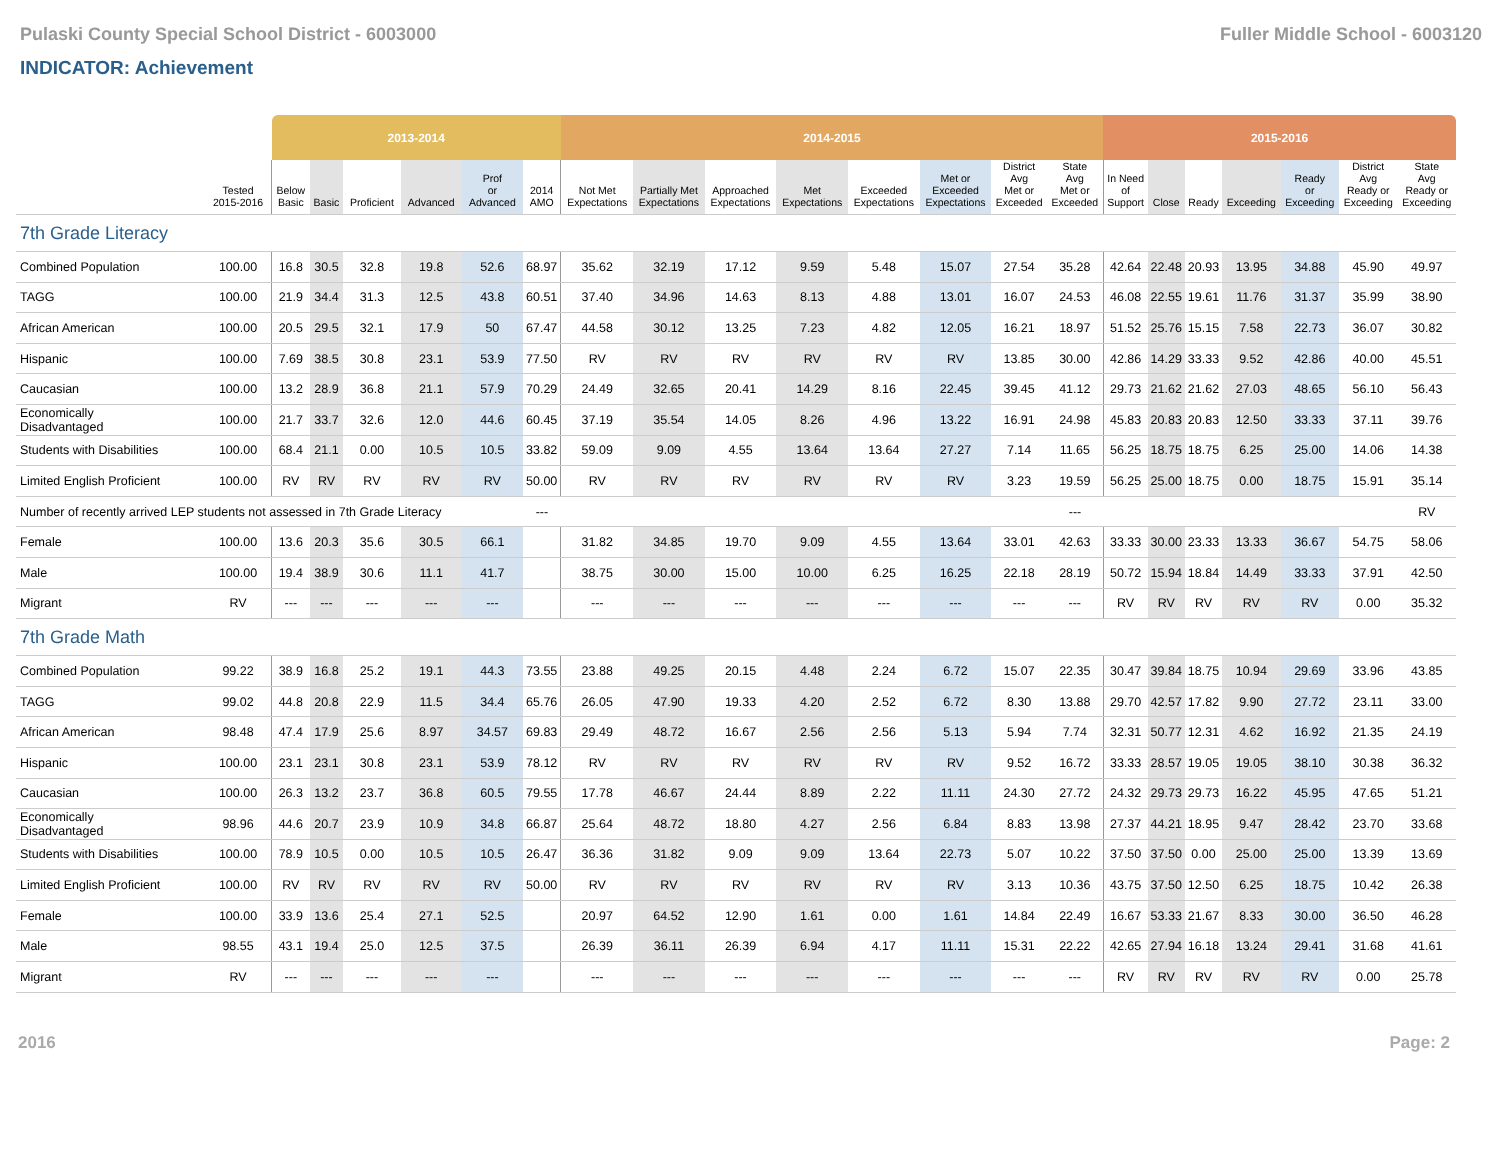Pulaski County Special School District - 6003000 Fuller Middle School - 6003120
INDICATOR: Achievement
| | | 2013-2014 | | | | | | 2014-2015 | | | | | | | | 2015-2016 | | | | | | |
| --- | --- | --- | --- | --- | --- | --- | --- | --- | --- | --- | --- | --- | --- | --- | --- | --- | --- | --- | --- | --- | --- | --- |
| | Tested 2015-2016 | Below Basic | Basic | Proficient | Advanced | Prof or Advanced | 2014 AMO | Not Met Expectations | Partially Met Expectations | Approached Expectations | Met Expectations | Exceeded Expectations | Met or Exceeded Expectations | District Avg Met or Exceeded | State Avg Met or Exceeded | In Need of Support | Close | Ready | Exceeding | Ready or Exceeding | District Avg Ready or Exceeding | State Avg Ready or Exceeding |
| 7th Grade Literacy | | | | | | | | | | | | | | | | | | | | | | |
| Combined Population | 100.00 | 16.8 | 30.5 | 32.8 | 19.8 | 52.6 | 68.97 | 35.62 | 32.19 | 17.12 | 9.59 | 5.48 | 15.07 | 27.54 | 35.28 | 42.64 | 22.48 | 20.93 | 13.95 | 34.88 | 45.90 | 49.97 |
| TAGG | 100.00 | 21.9 | 34.4 | 31.3 | 12.5 | 43.8 | 60.51 | 37.40 | 34.96 | 14.63 | 8.13 | 4.88 | 13.01 | 16.07 | 24.53 | 46.08 | 22.55 | 19.61 | 11.76 | 31.37 | 35.99 | 38.90 |
| African American | 100.00 | 20.5 | 29.5 | 32.1 | 17.9 | 50 | 67.47 | 44.58 | 30.12 | 13.25 | 7.23 | 4.82 | 12.05 | 16.21 | 18.97 | 51.52 | 25.76 | 15.15 | 7.58 | 22.73 | 36.07 | 30.82 |
| Hispanic | 100.00 | 7.69 | 38.5 | 30.8 | 23.1 | 53.9 | 77.50 | RV | RV | RV | RV | RV | RV | 13.85 | 30.00 | 42.86 | 14.29 | 33.33 | 9.52 | 42.86 | 40.00 | 45.51 |
| Caucasian | 100.00 | 13.2 | 28.9 | 36.8 | 21.1 | 57.9 | 70.29 | 24.49 | 32.65 | 20.41 | 14.29 | 8.16 | 22.45 | 39.45 | 41.12 | 29.73 | 21.62 | 21.62 | 27.03 | 48.65 | 56.10 | 56.43 |
| Economically Disadvantaged | 100.00 | 21.7 | 33.7 | 32.6 | 12.0 | 44.6 | 60.45 | 37.19 | 35.54 | 14.05 | 8.26 | 4.96 | 13.22 | 16.91 | 24.98 | 45.83 | 20.83 | 20.83 | 12.50 | 33.33 | 37.11 | 39.76 |
| Students with Disabilities | 100.00 | 68.4 | 21.1 | 0.00 | 10.5 | 10.5 | 33.82 | 59.09 | 9.09 | 4.55 | 13.64 | 13.64 | 27.27 | 7.14 | 11.65 | 56.25 | 18.75 | 18.75 | 6.25 | 25.00 | 14.06 | 14.38 |
| Limited English Proficient | 100.00 | RV | RV | RV | RV | RV | 50.00 | RV | RV | RV | RV | RV | RV | 3.23 | 19.59 | 56.25 | 25.00 | 18.75 | 0.00 | 18.75 | 15.91 | 35.14 |
| Number of recently arrived LEP students not assessed in 7th Grade Literacy | | | | | | | --- | | | | | | | | --- | | | | | | | RV |
| Female | 100.00 | 13.6 | 20.3 | 35.6 | 30.5 | 66.1 | | 31.82 | 34.85 | 19.70 | 9.09 | 4.55 | 13.64 | 33.01 | 42.63 | 33.33 | 30.00 | 23.33 | 13.33 | 36.67 | 54.75 | 58.06 |
| Male | 100.00 | 19.4 | 38.9 | 30.6 | 11.1 | 41.7 | | 38.75 | 30.00 | 15.00 | 10.00 | 6.25 | 16.25 | 22.18 | 28.19 | 50.72 | 15.94 | 18.84 | 14.49 | 33.33 | 37.91 | 42.50 |
| Migrant | RV | --- | --- | --- | --- | --- | | --- | --- | --- | --- | --- | --- | --- | --- | RV | RV | RV | RV | RV | 0.00 | 35.32 |
| 7th Grade Math | | | | | | | | | | | | | | | | | | | | | | |
| Combined Population | 99.22 | 38.9 | 16.8 | 25.2 | 19.1 | 44.3 | 73.55 | 23.88 | 49.25 | 20.15 | 4.48 | 2.24 | 6.72 | 15.07 | 22.35 | 30.47 | 39.84 | 18.75 | 10.94 | 29.69 | 33.96 | 43.85 |
| TAGG | 99.02 | 44.8 | 20.8 | 22.9 | 11.5 | 34.4 | 65.76 | 26.05 | 47.90 | 19.33 | 4.20 | 2.52 | 6.72 | 8.30 | 13.88 | 29.70 | 42.57 | 17.82 | 9.90 | 27.72 | 23.11 | 33.00 |
| African American | 98.48 | 47.4 | 17.9 | 25.6 | 8.97 | 34.57 | 69.83 | 29.49 | 48.72 | 16.67 | 2.56 | 2.56 | 5.13 | 5.94 | 7.74 | 32.31 | 50.77 | 12.31 | 4.62 | 16.92 | 21.35 | 24.19 |
| Hispanic | 100.00 | 23.1 | 23.1 | 30.8 | 23.1 | 53.9 | 78.12 | RV | RV | RV | RV | RV | RV | 9.52 | 16.72 | 33.33 | 28.57 | 19.05 | 19.05 | 38.10 | 30.38 | 36.32 |
| Caucasian | 100.00 | 26.3 | 13.2 | 23.7 | 36.8 | 60.5 | 79.55 | 17.78 | 46.67 | 24.44 | 8.89 | 2.22 | 11.11 | 24.30 | 27.72 | 24.32 | 29.73 | 29.73 | 16.22 | 45.95 | 47.65 | 51.21 |
| Economically Disadvantaged | 98.96 | 44.6 | 20.7 | 23.9 | 10.9 | 34.8 | 66.87 | 25.64 | 48.72 | 18.80 | 4.27 | 2.56 | 6.84 | 8.83 | 13.98 | 27.37 | 44.21 | 18.95 | 9.47 | 28.42 | 23.70 | 33.68 |
| Students with Disabilities | 100.00 | 78.9 | 10.5 | 0.00 | 10.5 | 10.5 | 26.47 | 36.36 | 31.82 | 9.09 | 9.09 | 13.64 | 22.73 | 5.07 | 10.22 | 37.50 | 37.50 | 0.00 | 25.00 | 25.00 | 13.39 | 13.69 |
| Limited English Proficient | 100.00 | RV | RV | RV | RV | RV | 50.00 | RV | RV | RV | RV | RV | RV | 3.13 | 10.36 | 43.75 | 37.50 | 12.50 | 6.25 | 18.75 | 10.42 | 26.38 |
| Female | 100.00 | 33.9 | 13.6 | 25.4 | 27.1 | 52.5 | | 20.97 | 64.52 | 12.90 | 1.61 | 0.00 | 1.61 | 14.84 | 22.49 | 16.67 | 53.33 | 21.67 | 8.33 | 30.00 | 36.50 | 46.28 |
| Male | 98.55 | 43.1 | 19.4 | 25.0 | 12.5 | 37.5 | | 26.39 | 36.11 | 26.39 | 6.94 | 4.17 | 11.11 | 15.31 | 22.22 | 42.65 | 27.94 | 16.18 | 13.24 | 29.41 | 31.68 | 41.61 |
| Migrant | RV | --- | --- | --- | --- | --- | | --- | --- | --- | --- | --- | --- | --- | --- | RV | RV | RV | RV | RV | 0.00 | 25.78 |
2016 Page: 2